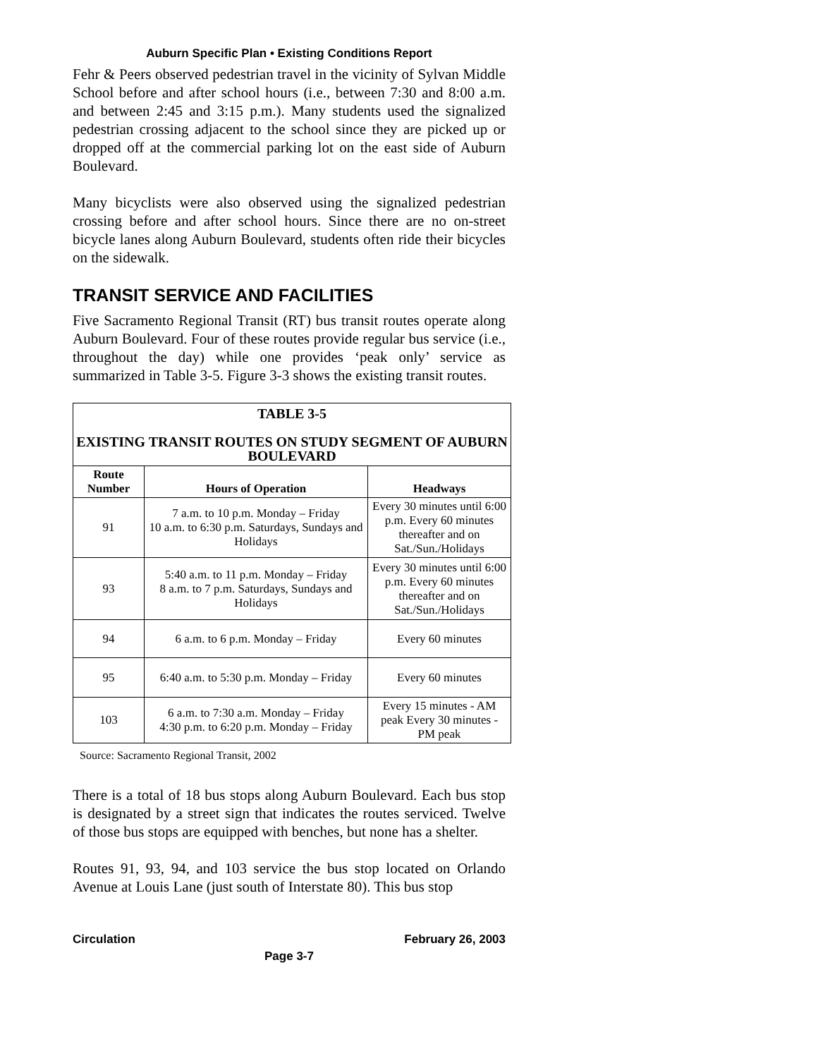Auburn Specific Plan • Existing Conditions Report
Fehr & Peers observed pedestrian travel in the vicinity of Sylvan Middle School before and after school hours (i.e., between 7:30 and 8:00 a.m. and between 2:45 and 3:15 p.m.). Many students used the signalized pedestrian crossing adjacent to the school since they are picked up or dropped off at the commercial parking lot on the east side of Auburn Boulevard.
Many bicyclists were also observed using the signalized pedestrian crossing before and after school hours. Since there are no on-street bicycle lanes along Auburn Boulevard, students often ride their bicycles on the sidewalk.
TRANSIT SERVICE AND FACILITIES
Five Sacramento Regional Transit (RT) bus transit routes operate along Auburn Boulevard. Four of these routes provide regular bus service (i.e., throughout the day) while one provides ‘peak only’ service as summarized in Table 3-5. Figure 3-3 shows the existing transit routes.
| TABLE 3-5 EXISTING TRANSIT ROUTES ON STUDY SEGMENT OF AUBURN BOULEVARD | | |
| --- | --- | --- |
| Route Number | Hours of Operation | Headways |
| 91 | 7 a.m. to 10 p.m. Monday – Friday 10 a.m. to 6:30 p.m. Saturdays, Sundays and Holidays | Every 30 minutes until 6:00 p.m. Every 60 minutes thereafter and on Sat./Sun./Holidays |
| 93 | 5:40 a.m. to 11 p.m. Monday – Friday 8 a.m. to 7 p.m. Saturdays, Sundays and Holidays | Every 30 minutes until 6:00 p.m. Every 60 minutes thereafter and on Sat./Sun./Holidays |
| 94 | 6 a.m. to 6 p.m. Monday – Friday | Every 60 minutes |
| 95 | 6:40 a.m. to 5:30 p.m. Monday – Friday | Every 60 minutes |
| 103 | 6 a.m. to 7:30 a.m. Monday – Friday 4:30 p.m. to 6:20 p.m. Monday – Friday | Every 15 minutes - AM peak Every 30 minutes - PM peak |
Source: Sacramento Regional Transit, 2002
There is a total of 18 bus stops along Auburn Boulevard. Each bus stop is designated by a street sign that indicates the routes serviced. Twelve of those bus stops are equipped with benches, but none has a shelter.
Routes 91, 93, 94, and 103 service the bus stop located on Orlando Avenue at Louis Lane (just south of Interstate 80). This bus stop
Circulation February 26, 2003
Page 3-7